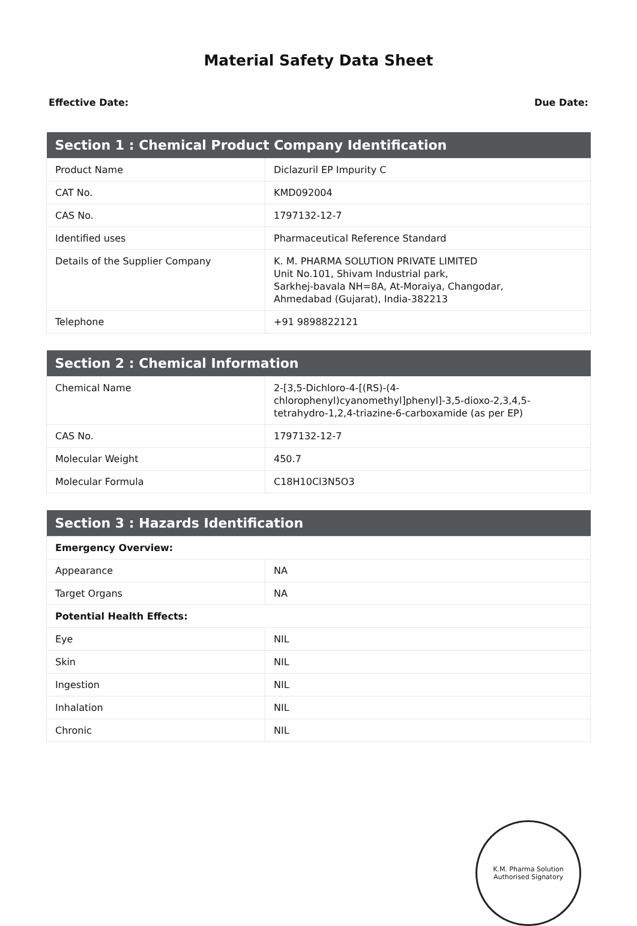Material Safety Data Sheet
Effective Date: Due Date:
| Section 1 : Chemical Product Company Identification | |
| --- | --- |
| Product Name | Diclazuril EP Impurity C |
| CAT No. | KMD092004 |
| CAS No. | 1797132-12-7 |
| Identified uses | Pharmaceutical Reference Standard |
| Details of the Supplier Company | K. M. PHARMA SOLUTION PRIVATE LIMITED Unit No.101, Shivam Industrial park, Sarkhej-bavala NH=8A, At-Moraiya, Changodar, Ahmedabad (Gujarat), India-382213 |
| Telephone | +91 9898822121 |
| Section 2 : Chemical Information | |
| --- | --- |
| Chemical Name | 2-[3,5-Dichloro-4-[(RS)-(4-chlorophenyl)cyanomethyl]phenyl]-3,5-dioxo-2,3,4,5-tetrahydro-1,2,4-triazine-6-carboxamide (as per EP) |
| CAS No. | 1797132-12-7 |
| Molecular Weight | 450.7 |
| Molecular Formula | C18H10Cl3N5O3 |
| Section 3 : Hazards Identification | |
| --- | --- |
| Emergency Overview: | |
| Appearance | NA |
| Target Organs | NA |
| Potential Health Effects: | |
| Eye | NIL |
| Skin | NIL |
| Ingestion | NIL |
| Inhalation | NIL |
| Chronic | NIL |
K.M. Pharma Solution
Authorised Signatory